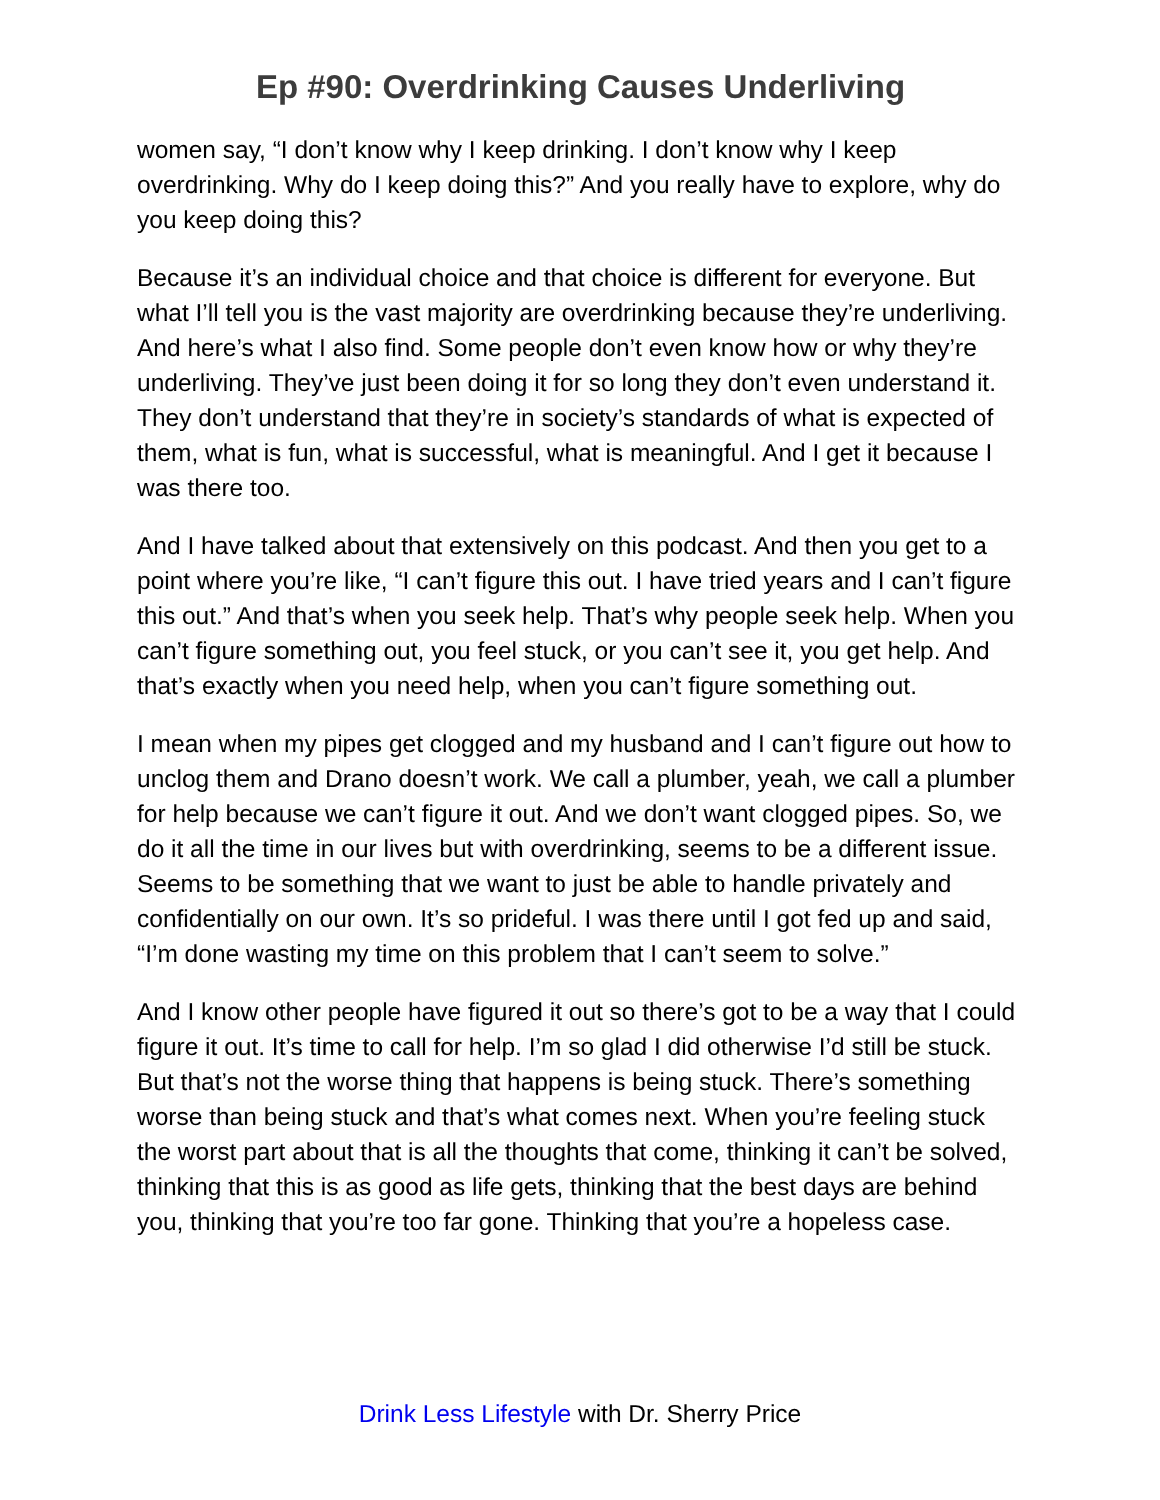Ep #90: Overdrinking Causes Underliving
women say, “I don’t know why I keep drinking. I don’t know why I keep overdrinking. Why do I keep doing this?” And you really have to explore, why do you keep doing this?
Because it’s an individual choice and that choice is different for everyone. But what I’ll tell you is the vast majority are overdrinking because they’re underliving. And here’s what I also find. Some people don’t even know how or why they’re underliving. They’ve just been doing it for so long they don’t even understand it. They don’t understand that they’re in society’s standards of what is expected of them, what is fun, what is successful, what is meaningful. And I get it because I was there too.
And I have talked about that extensively on this podcast. And then you get to a point where you’re like, “I can’t figure this out. I have tried years and I can’t figure this out.” And that’s when you seek help. That’s why people seek help. When you can’t figure something out, you feel stuck, or you can’t see it, you get help. And that’s exactly when you need help, when you can’t figure something out.
I mean when my pipes get clogged and my husband and I can’t figure out how to unclog them and Drano doesn’t work. We call a plumber, yeah, we call a plumber for help because we can’t figure it out. And we don’t want clogged pipes. So, we do it all the time in our lives but with overdrinking, seems to be a different issue. Seems to be something that we want to just be able to handle privately and confidentially on our own. It’s so prideful. I was there until I got fed up and said, “I’m done wasting my time on this problem that I can’t seem to solve.”
And I know other people have figured it out so there’s got to be a way that I could figure it out. It’s time to call for help. I’m so glad I did otherwise I’d still be stuck. But that’s not the worse thing that happens is being stuck. There’s something worse than being stuck and that’s what comes next. When you’re feeling stuck the worst part about that is all the thoughts that come, thinking it can’t be solved, thinking that this is as good as life gets, thinking that the best days are behind you, thinking that you’re too far gone. Thinking that you’re a hopeless case.
Drink Less Lifestyle with Dr. Sherry Price